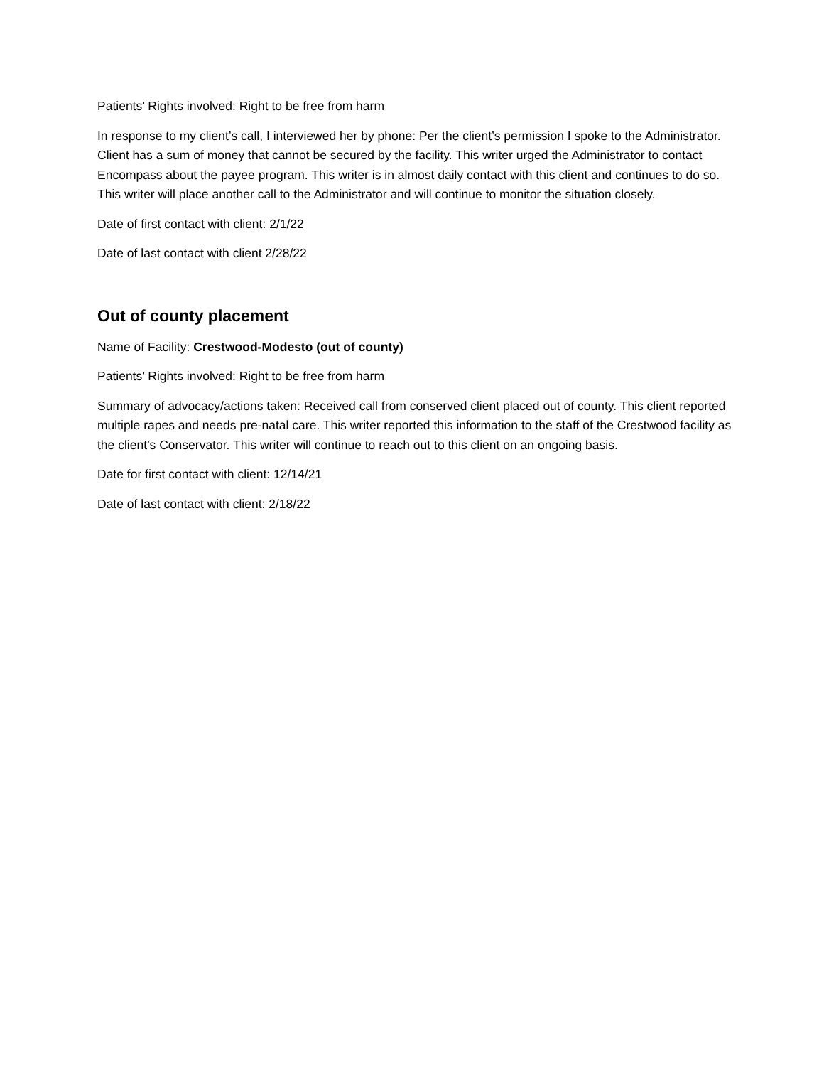Patients’ Rights involved: Right to be free from harm
In response to my client’s call, I interviewed her by phone: Per the client’s permission I spoke to the Administrator. Client has a sum of money that cannot be secured by the facility. This writer urged the Administrator to contact Encompass about the payee program. This writer is in almost daily contact with this client and continues to do so. This writer will place another call to the Administrator and will continue to monitor the situation closely.
Date of first contact with client: 2/1/22
Date of last contact with client 2/28/22
Out of county placement
Name of Facility: Crestwood-Modesto (out of county)
Patients’ Rights involved: Right to be free from harm
Summary of advocacy/actions taken: Received call from conserved client placed out of county. This client reported multiple rapes and needs pre-natal care. This writer reported this information to the staff of the Crestwood facility as the client’s Conservator. This writer will continue to reach out to this client on an ongoing basis.
Date for first contact with client: 12/14/21
Date of last contact with client: 2/18/22